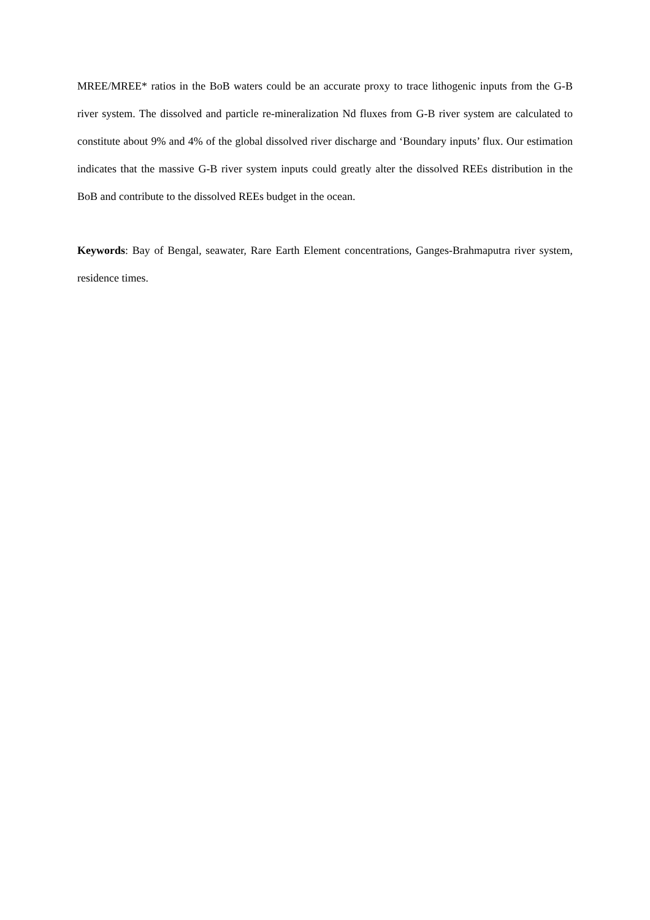MREE/MREE* ratios in the BoB waters could be an accurate proxy to trace lithogenic inputs from the G-B river system. The dissolved and particle re-mineralization Nd fluxes from G-B river system are calculated to constitute about 9% and 4% of the global dissolved river discharge and ‘Boundary inputs’ flux. Our estimation indicates that the massive G-B river system inputs could greatly alter the dissolved REEs distribution in the BoB and contribute to the dissolved REEs budget in the ocean.
Keywords: Bay of Bengal, seawater, Rare Earth Element concentrations, Ganges-Brahmaputra river system, residence times.